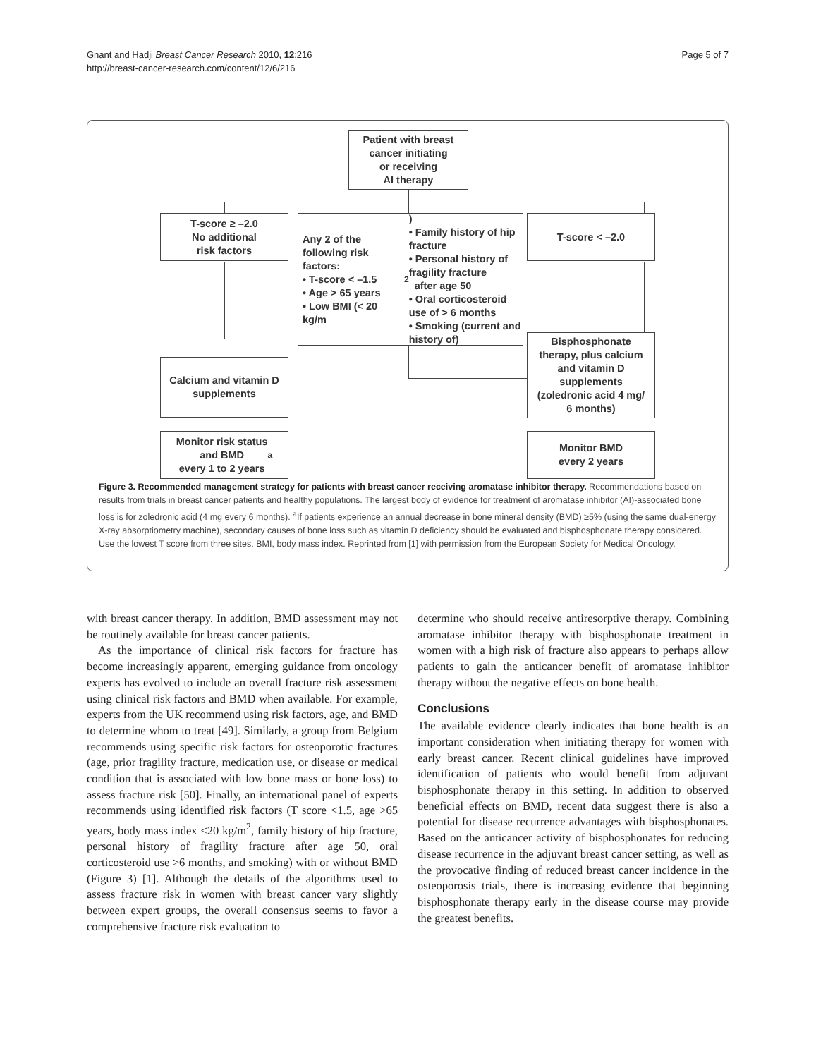Gnant and Hadji Breast Cancer Research 2010, 12:216
http://breast-cancer-research.com/content/12/6/216
Page 5 of 7
Patient with breast
cancer initiating
or receiving
AI therapy
T-score ≥ –2.0
No additional
risk factors
Any 2 of the following risk factors:
• T-score < –1.5
• Age > 65 years
• Low BMI (< 20 kg/m<sup>2</sup>)
• Family history of hip fracture
• Personal history of fragility fracture
after age 50
• Oral corticosteroid use of > 6 months
• Smoking (current and history of)
T-score < –2.0
Calcium and vitamin D
supplements
Bisphosphonate
therapy, plus calcium
and vitamin D
supplements
(zoledronic acid 4 mg/
6 months)
Monitor risk status
and BMD
every 1 to 2 years<sup>a</sup>
Monitor BMD
every 2 years
Figure 3. Recommended management strategy for patients with breast cancer receiving aromatase inhibitor therapy. Recommendations based on results from trials in breast cancer patients and healthy populations. The largest body of evidence for treatment of aromatase inhibitor (AI)-associated bone loss is for zoledronic acid (4 mg every 6 months). <sup>a</sup>If patients experience an annual decrease in bone mineral density (BMD) ≥5% (using the same dual-energy X-ray absorptiometry machine), secondary causes of bone loss such as vitamin D deficiency should be evaluated and bisphosphonate therapy considered. Use the lowest T score from three sites. BMI, body mass index. Reprinted from [1] with permission from the European Society for Medical Oncology.
with breast cancer therapy. In addition, BMD assessment may not be routinely available for breast cancer patients.
As the importance of clinical risk factors for fracture has become increasingly apparent, emerging guidance from oncology experts has evolved to include an overall fracture risk assessment using clinical risk factors and BMD when available. For example, experts from the UK recommend using risk factors, age, and BMD to determine whom to treat [49]. Similarly, a group from Belgium recommends using specific risk factors for osteoporotic fractures (age, prior fragility fracture, medication use, or disease or medical condition that is associated with low bone mass or bone loss) to assess fracture risk [50]. Finally, an international panel of experts recommends using identified risk factors (T score <1.5, age >65 years, body mass index <20 kg/m<sup>2</sup>, family history of hip fracture, personal history of fragility fracture after age 50, oral corticosteroid use >6 months, and smoking) with or without BMD (Figure 3) [1]. Although the details of the algorithms used to assess fracture risk in women with breast cancer vary slightly between expert groups, the overall consensus seems to favor a comprehensive fracture risk evaluation to
determine who should receive antiresorptive therapy. Combining aromatase inhibitor therapy with bisphosphonate treatment in women with a high risk of fracture also appears to perhaps allow patients to gain the anticancer benefit of aromatase inhibitor therapy without the negative effects on bone health.
Conclusions
The available evidence clearly indicates that bone health is an important consideration when initiating therapy for women with early breast cancer. Recent clinical guidelines have improved identification of patients who would benefit from adjuvant bisphosphonate therapy in this setting. In addition to observed beneficial effects on BMD, recent data suggest there is also a potential for disease recurrence advantages with bisphosphonates. Based on the anticancer activity of bisphosphonates for reducing disease recurrence in the adjuvant breast cancer setting, as well as the provocative finding of reduced breast cancer incidence in the osteoporosis trials, there is increasing evidence that beginning bisphosphonate therapy early in the disease course may provide the greatest benefits.